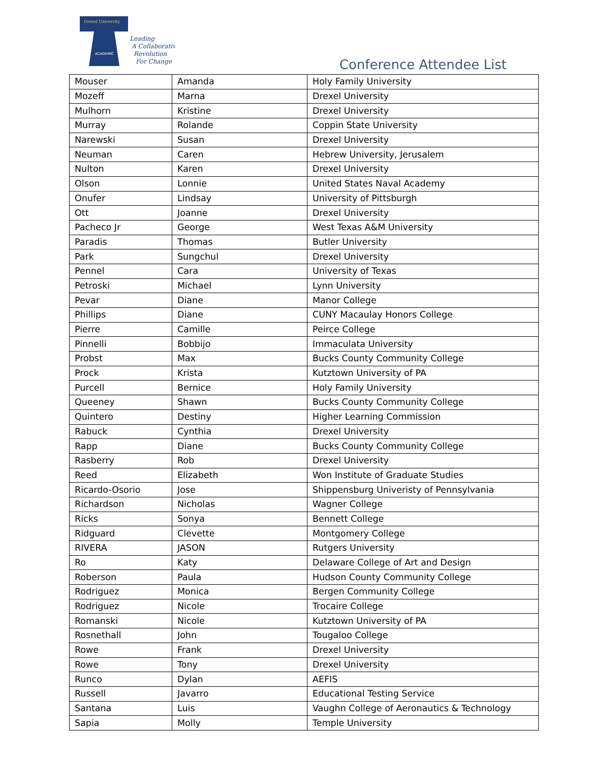Drexel University
ACADEMIC
Leading
A Collaborative
Revolution
For Change
Conference Attendee List
| Mouser | Amanda | Holy Family University |
| Mozeff | Marna | Drexel University |
| Mulhorn | Kristine | Drexel University |
| Murray | Rolande | Coppin State University |
| Narewski | Susan | Drexel University |
| Neuman | Caren | Hebrew University, Jerusalem |
| Nulton | Karen | Drexel University |
| Olson | Lonnie | United States Naval Academy |
| Onufer | Lindsay | University of Pittsburgh |
| Ott | Joanne | Drexel University |
| Pacheco Jr | George | West Texas A&M University |
| Paradis | Thomas | Butler University |
| Park | Sungchul | Drexel University |
| Pennel | Cara | University of Texas |
| Petroski | Michael | Lynn University |
| Pevar | Diane | Manor College |
| Phillips | Diane | CUNY Macaulay Honors College |
| Pierre | Camille | Peirce College |
| Pinnelli | Bobbijo | Immaculata University |
| Probst | Max | Bucks County Community College |
| Prock | Krista | Kutztown University of PA |
| Purcell | Bernice | Holy Family University |
| Queeney | Shawn | Bucks County Community College |
| Quintero | Destiny | Higher Learning Commission |
| Rabuck | Cynthia | Drexel University |
| Rapp | Diane | Bucks County Community College |
| Rasberry | Rob | Drexel University |
| Reed | Elizabeth | Won Institute of Graduate Studies |
| Ricardo-Osorio | Jose | Shippensburg Univeristy of Pennsylvania |
| Richardson | Nicholas | Wagner College |
| Ricks | Sonya | Bennett College |
| Ridguard | Clevette | Montgomery College |
| RIVERA | JASON | Rutgers University |
| Ro | Katy | Delaware College of Art and Design |
| Roberson | Paula | Hudson County Community College |
| Rodriguez | Monica | Bergen Community College |
| Rodriguez | Nicole | Trocaire College |
| Romanski | Nicole | Kutztown University of PA |
| Rosnethall | John | Tougaloo College |
| Rowe | Frank | Drexel University |
| Rowe | Tony | Drexel University |
| Runco | Dylan | AEFIS |
| Russell | Javarro | Educational Testing Service |
| Santana | Luis | Vaughn College of Aeronautics & Technology |
| Sapia | Molly | Temple University |